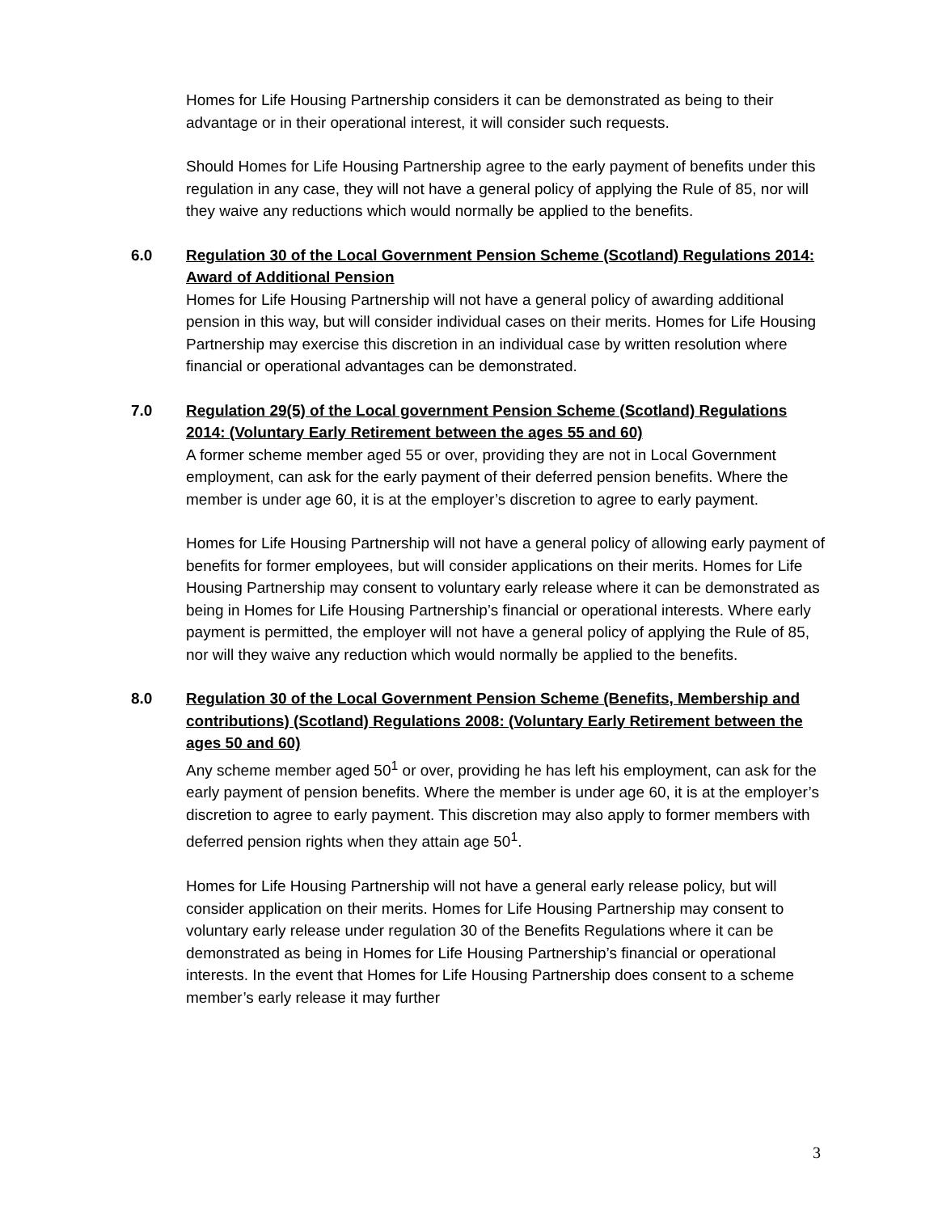Homes for Life Housing Partnership considers it can be demonstrated as being to their advantage or in their operational interest, it will consider such requests.
Should Homes for Life Housing Partnership agree to the early payment of benefits under this regulation in any case, they will not have a general policy of applying the Rule of 85, nor will they waive any reductions which would normally be applied to the benefits.
6.0 Regulation 30 of the Local Government Pension Scheme (Scotland) Regulations 2014: Award of Additional Pension
Homes for Life Housing Partnership will not have a general policy of awarding additional pension in this way, but will consider individual cases on their merits. Homes for Life Housing Partnership may exercise this discretion in an individual case by written resolution where financial or operational advantages can be demonstrated.
7.0 Regulation 29(5) of the Local government Pension Scheme (Scotland) Regulations 2014: (Voluntary Early Retirement between the ages 55 and 60)
A former scheme member aged 55 or over, providing they are not in Local Government employment, can ask for the early payment of their deferred pension benefits. Where the member is under age 60, it is at the employer’s discretion to agree to early payment.
Homes for Life Housing Partnership will not have a general policy of allowing early payment of benefits for former employees, but will consider applications on their merits. Homes for Life Housing Partnership may consent to voluntary early release where it can be demonstrated as being in Homes for Life Housing Partnership’s financial or operational interests. Where early payment is permitted, the employer will not have a general policy of applying the Rule of 85, nor will they waive any reduction which would normally be applied to the benefits.
8.0 Regulation 30 of the Local Government Pension Scheme (Benefits, Membership and contributions) (Scotland) Regulations 2008: (Voluntary Early Retirement between the ages 50 and 60)
Any scheme member aged 50<sup>1</sup> or over, providing he has left his employment, can ask for the early payment of pension benefits. Where the member is under age 60, it is at the employer’s discretion to agree to early payment. This discretion may also apply to former members with deferred pension rights when they attain age 50<sup>1</sup>.
Homes for Life Housing Partnership will not have a general early release policy, but will consider application on their merits. Homes for Life Housing Partnership may consent to voluntary early release under regulation 30 of the Benefits Regulations where it can be demonstrated as being in Homes for Life Housing Partnership’s financial or operational interests. In the event that Homes for Life Housing Partnership does consent to a scheme member’s early release it may further
3